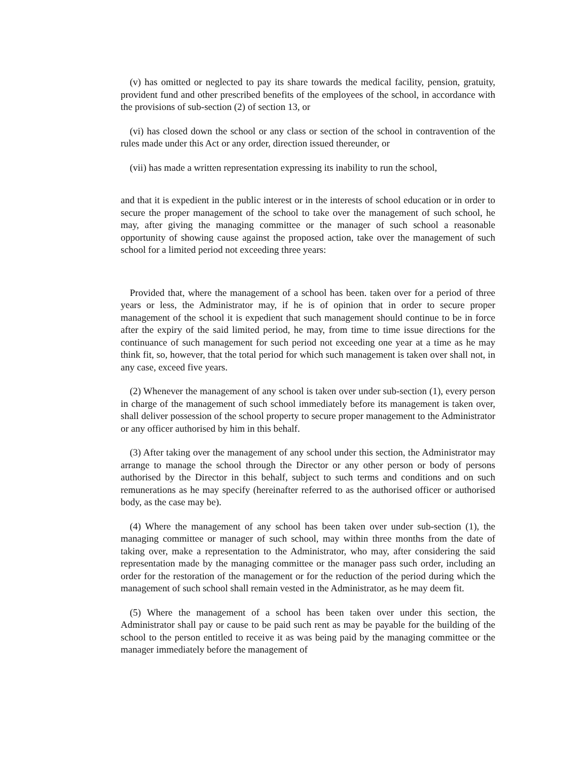(v) has omitted or neglected to pay its share towards the medical facility, pension, gratuity, provident fund and other prescribed benefits of the employees of the school, in accordance with the provisions of sub-section (2) of section 13, or
(vi) has closed down the school or any class or section of the school in contravention of the rules made under this Act or any order, direction issued thereunder, or
(vii) has made a written representation expressing its inability to run the school,
and that it is expedient in the public interest or in the interests of school education or in order to secure the proper management of the school to take over the management of such school, he may, after giving the managing committee or the manager of such school a reasonable opportunity of showing cause against the proposed action, take over the management of such school for a limited period not exceeding three years:
Provided that, where the management of a school has been. taken over for a period of three years or less, the Administrator may, if he is of opinion that in order to secure proper management of the school it is expedient that such management should continue to be in force after the expiry of the said limited period, he may, from time to time issue directions for the continuance of such management for such period not exceeding one year at a time as he may think fit, so, however, that the total period for which such management is taken over shall not, in any case, exceed five years.
(2) Whenever the management of any school is taken over under sub-section (1), every person in charge of the management of such school immediately before its management is taken over, shall deliver possession of the school property to secure proper management to the Administrator or any officer authorised by him in this behalf.
(3) After taking over the management of any school under this section, the Administrator may arrange to manage the school through the Director or any other person or body of persons authorised by the Director in this behalf, subject to such terms and conditions and on such remunerations as he may specify (hereinafter referred to as the authorised officer or authorised body, as the case may be).
(4) Where the management of any school has been taken over under sub-section (1), the managing committee or manager of such school, may within three months from the date of taking over, make a representation to the Administrator, who may, after considering the said representation made by the managing committee or the manager pass such order, including an order for the restoration of the management or for the reduction of the period during which the management of such school shall remain vested in the Administrator, as he may deem fit.
(5) Where the management of a school has been taken over under this section, the Administrator shall pay or cause to be paid such rent as may be payable for the building of the school to the person entitled to receive it as was being paid by the managing committee or the manager immediately before the management of